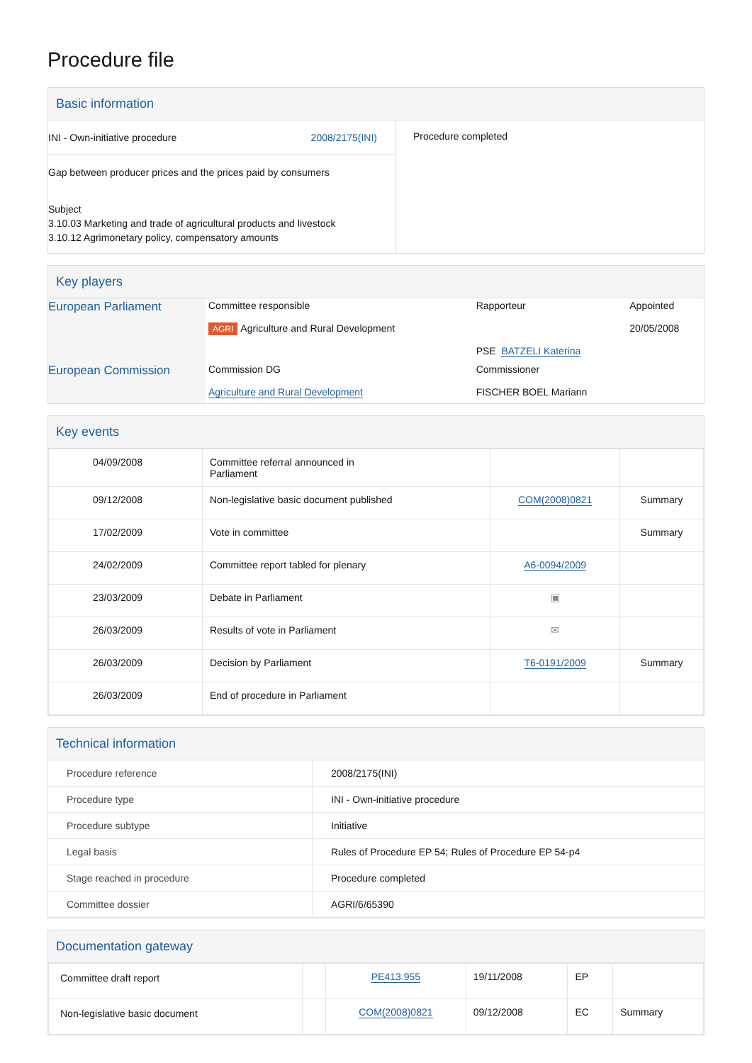Procedure file
Basic information
| INI - Own-initiative procedure 2008/2175(INI) Gap between producer prices and the prices paid by consumers Subject 3.10.03 Marketing and trade of agricultural products and livestock 3.10.12 Agrimonetary policy, compensatory amounts | Procedure completed |
Key players
| European Parliament | Committee responsible AGRI Agriculture and Rural Development | Rapporteur PSE BATZELI Katerina | Appointed 20/05/2008 |
| European Commission | Commission DG Agriculture and Rural Development | Commissioner FISCHER BOEL Mariann | |
Key events
| 04/09/2008 | Committee referral announced in Parliament | | |
| 09/12/2008 | Non-legislative basic document published | COM(2008)0821 | Summary |
| 17/02/2009 | Vote in committee | | Summary |
| 24/02/2009 | Committee report tabled for plenary | A6-0094/2009 | |
| 23/03/2009 | Debate in Parliament | ▣ | |
| 26/03/2009 | Results of vote in Parliament | ✉ | |
| 26/03/2009 | Decision by Parliament | T6-0191/2009 | Summary |
| 26/03/2009 | End of procedure in Parliament | | |
Technical information
| Procedure reference | 2008/2175(INI) |
| Procedure type | INI - Own-initiative procedure |
| Procedure subtype | Initiative |
| Legal basis | Rules of Procedure EP 54; Rules of Procedure EP 54-p4 |
| Stage reached in procedure | Procedure completed |
| Committee dossier | AGRI/6/65390 |
Documentation gateway
| Committee draft report | | PE413.955 | 19/11/2008 | EP | |
| Non-legislative basic document | | COM(2008)0821 | 09/12/2008 | EC | Summary |